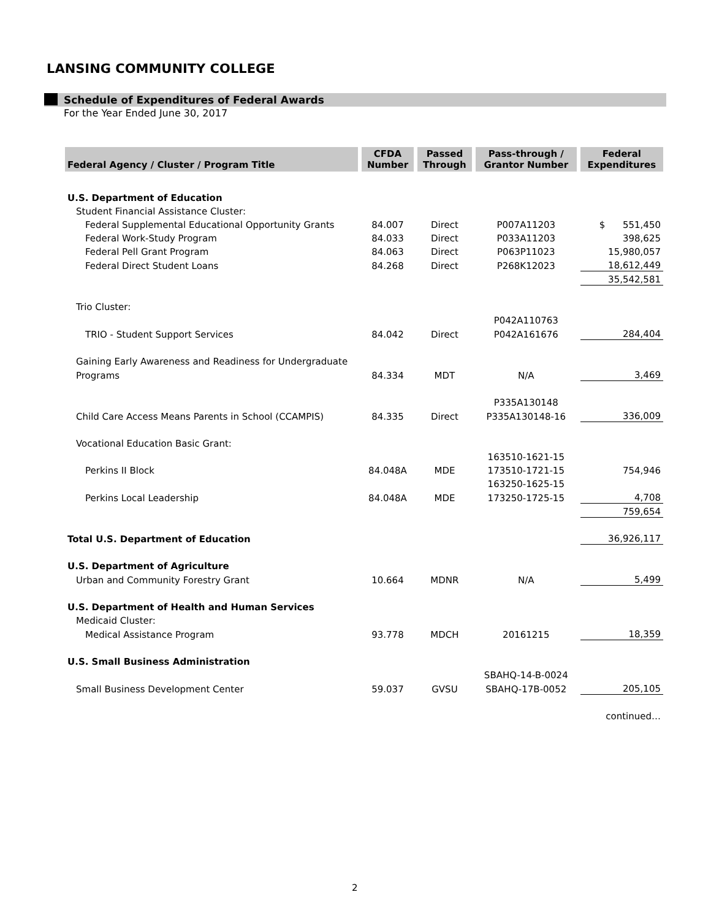LANSING COMMUNITY COLLEGE
Schedule of Expenditures of Federal Awards
For the Year Ended June 30, 2017
| Federal Agency / Cluster / Program Title | CFDA Number | Passed Through | Pass-through / Grantor Number | Federal Expenditures |
| --- | --- | --- | --- | --- |
| U.S. Department of Education | | | | |
| Student Financial Assistance Cluster: | | | | |
| Federal Supplemental Educational Opportunity Grants | 84.007 | Direct | P007A11203 | $ 551,450 |
| Federal Work-Study Program | 84.033 | Direct | P033A11203 | 398,625 |
| Federal Pell Grant Program | 84.063 | Direct | P063P11023 | 15,980,057 |
| Federal Direct Student Loans | 84.268 | Direct | P268K12023 | 18,612,449 |
| | | | | 35,542,581 |
| Trio Cluster: | | | | |
| | | | P042A110763 | |
| TRIO - Student Support Services | 84.042 | Direct | P042A161676 | 284,404 |
| Gaining Early Awareness and Readiness for Undergraduate | | | | |
| Programs | 84.334 | MDT | N/A | 3,469 |
| | | | P335A130148 | |
| Child Care Access Means Parents in School (CCAMPIS) | 84.335 | Direct | P335A130148-16 | 336,009 |
| Vocational Education Basic Grant: | | | | |
| | | | 163510-1621-15 | |
| Perkins II Block | 84.048A | MDE | 173510-1721-15 | 754,946 |
| | | | 163250-1625-15 | |
| Perkins Local Leadership | 84.048A | MDE | 173250-1725-15 | 4,708 |
| | | | | 759,654 |
| Total U.S. Department of Education | | | | 36,926,117 |
| U.S. Department of Agriculture | | | | |
| Urban and Community Forestry Grant | 10.664 | MDNR | N/A | 5,499 |
| U.S. Department of Health and Human Services | | | | |
| Medicaid Cluster: | | | | |
| Medical Assistance Program | 93.778 | MDCH | 20161215 | 18,359 |
| U.S. Small Business Administration | | | | |
| | | | SBAHQ-14-B-0024 | |
| Small Business Development Center | 59.037 | GVSU | SBAHQ-17B-0052 | 205,105 |
| | | | | continued… |
2